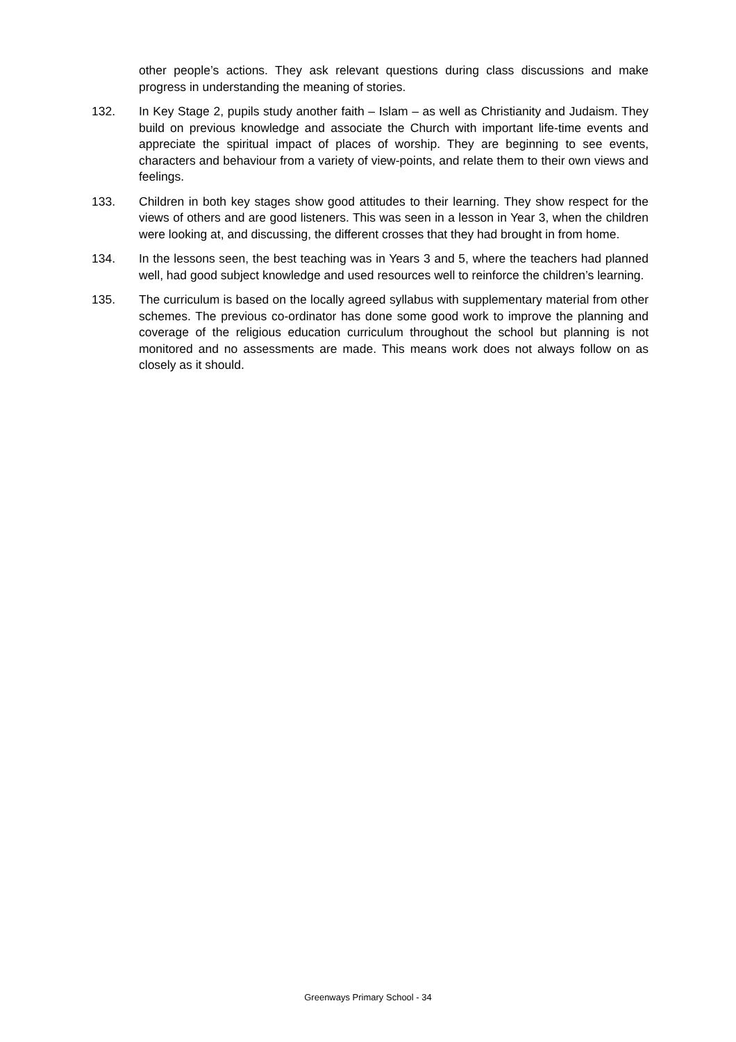other people’s actions. They ask relevant questions during class discussions and make progress in understanding the meaning of stories.
132. In Key Stage 2, pupils study another faith – Islam – as well as Christianity and Judaism. They build on previous knowledge and associate the Church with important life-time events and appreciate the spiritual impact of places of worship. They are beginning to see events, characters and behaviour from a variety of view-points, and relate them to their own views and feelings.
133. Children in both key stages show good attitudes to their learning. They show respect for the views of others and are good listeners. This was seen in a lesson in Year 3, when the children were looking at, and discussing, the different crosses that they had brought in from home.
134. In the lessons seen, the best teaching was in Years 3 and 5, where the teachers had planned well, had good subject knowledge and used resources well to reinforce the children’s learning.
135. The curriculum is based on the locally agreed syllabus with supplementary material from other schemes. The previous co-ordinator has done some good work to improve the planning and coverage of the religious education curriculum throughout the school but planning is not monitored and no assessments are made. This means work does not always follow on as closely as it should.
Greenways Primary School - 34